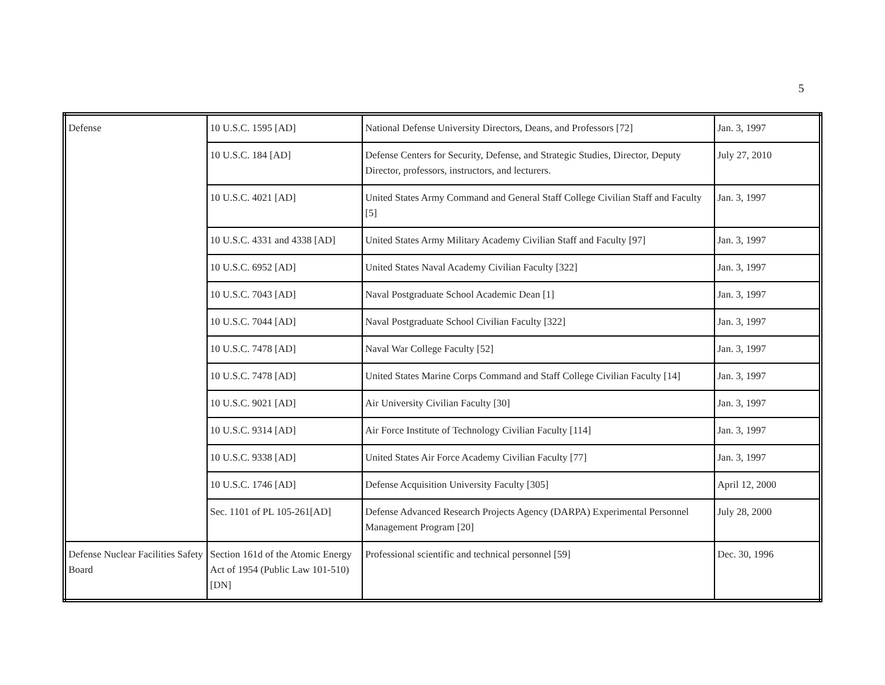5
| Defense | 10 U.S.C. 1595 [AD] | National Defense University Directors, Deans, and Professors [72] | Jan. 3, 1997 |
| | 10 U.S.C. 184 [AD] | Defense Centers for Security, Defense, and Strategic Studies, Director, Deputy Director, professors, instructors, and lecturers. | July 27, 2010 |
| | 10 U.S.C. 4021 [AD] | United States Army Command and General Staff College Civilian Staff and Faculty [5] | Jan. 3, 1997 |
| | 10 U.S.C. 4331 and 4338 [AD] | United States Army Military Academy Civilian Staff and Faculty [97] | Jan. 3, 1997 |
| | 10 U.S.C. 6952 [AD] | United States Naval Academy Civilian Faculty [322] | Jan. 3, 1997 |
| | 10 U.S.C. 7043 [AD] | Naval Postgraduate School Academic Dean [1] | Jan. 3, 1997 |
| | 10 U.S.C. 7044 [AD] | Naval Postgraduate School Civilian Faculty [322] | Jan. 3, 1997 |
| | 10 U.S.C. 7478 [AD] | Naval War College Faculty [52] | Jan. 3, 1997 |
| | 10 U.S.C. 7478 [AD] | United States Marine Corps Command and Staff College Civilian Faculty [14] | Jan. 3, 1997 |
| | 10 U.S.C. 9021 [AD] | Air University Civilian Faculty [30] | Jan. 3, 1997 |
| | 10 U.S.C. 9314 [AD] | Air Force Institute of Technology Civilian Faculty [114] | Jan. 3, 1997 |
| | 10 U.S.C. 9338 [AD] | United States Air Force Academy Civilian Faculty [77] | Jan. 3, 1997 |
| | 10 U.S.C. 1746 [AD] | Defense Acquisition University Faculty [305] | April 12, 2000 |
| | Sec. 1101 of PL 105-261[AD] | Defense Advanced Research Projects Agency (DARPA) Experimental Personnel Management Program [20] | July 28, 2000 |
| Defense Nuclear Facilities Safety Board | Section 161d of the Atomic Energy Act of 1954 (Public Law 101-510) [DN] | Professional scientific and technical personnel [59] | Dec. 30, 1996 |